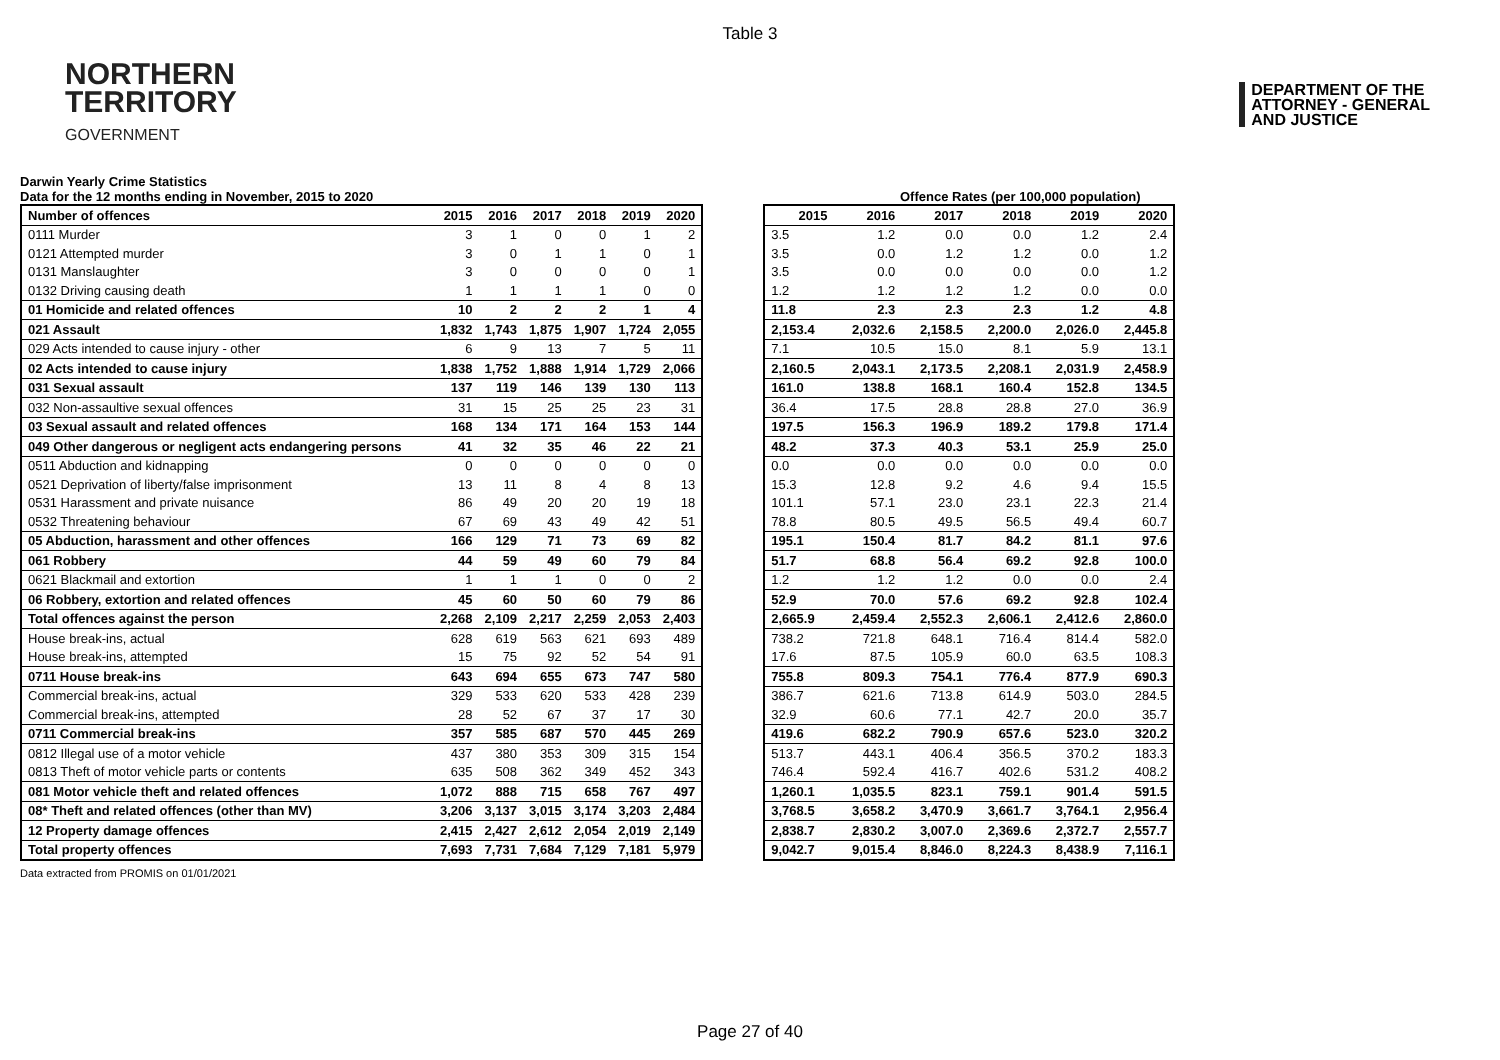Table 3
NORTHERN
TERRITORY
GOVERNMENT
DEPARTMENT OF THE
ATTORNEY - GENERAL
AND JUSTICE
Darwin Yearly Crime Statistics
Data for the 12 months ending in November, 2015 to 2020
Offence Rates (per 100,000 population)
| Number of offences | 2015 | 2016 | 2017 | 2018 | 2019 | 2020 |
| --- | --- | --- | --- | --- | --- | --- |
| 0111 Murder | 3 | 1 | 0 | 0 | 1 | 2 |
| 0121 Attempted murder | 3 | 0 | 1 | 1 | 0 | 1 |
| 0131 Manslaughter | 3 | 0 | 0 | 0 | 0 | 1 |
| 0132 Driving causing death | 1 | 1 | 1 | 1 | 0 | 0 |
| 01 Homicide and related offences | 10 | 2 | 2 | 2 | 1 | 4 |
| 021 Assault | 1,832 | 1,743 | 1,875 | 1,907 | 1,724 | 2,055 |
| 029 Acts intended to cause injury - other | 6 | 9 | 13 | 7 | 5 | 11 |
| 02 Acts intended to cause injury | 1,838 | 1,752 | 1,888 | 1,914 | 1,729 | 2,066 |
| 031 Sexual assault | 137 | 119 | 146 | 139 | 130 | 113 |
| 032 Non-assaultive sexual offences | 31 | 15 | 25 | 25 | 23 | 31 |
| 03 Sexual assault and related offences | 168 | 134 | 171 | 164 | 153 | 144 |
| 049 Other dangerous or negligent acts endangering persons | 41 | 32 | 35 | 46 | 22 | 21 |
| 0511 Abduction and kidnapping | 0 | 0 | 0 | 0 | 0 | 0 |
| 0521 Deprivation of liberty/false imprisonment | 13 | 11 | 8 | 4 | 8 | 13 |
| 0531 Harassment and private nuisance | 86 | 49 | 20 | 20 | 19 | 18 |
| 0532 Threatening behaviour | 67 | 69 | 43 | 49 | 42 | 51 |
| 05 Abduction, harassment and other offences | 166 | 129 | 71 | 73 | 69 | 82 |
| 061 Robbery | 44 | 59 | 49 | 60 | 79 | 84 |
| 0621 Blackmail and extortion | 1 | 1 | 1 | 0 | 0 | 2 |
| 06 Robbery, extortion and related offences | 45 | 60 | 50 | 60 | 79 | 86 |
| Total offences against the person | 2,268 | 2,109 | 2,217 | 2,259 | 2,053 | 2,403 |
| House break-ins, actual | 628 | 619 | 563 | 621 | 693 | 489 |
| House break-ins, attempted | 15 | 75 | 92 | 52 | 54 | 91 |
| 0711 House break-ins | 643 | 694 | 655 | 673 | 747 | 580 |
| Commercial break-ins, actual | 329 | 533 | 620 | 533 | 428 | 239 |
| Commercial break-ins, attempted | 28 | 52 | 67 | 37 | 17 | 30 |
| 0711 Commercial break-ins | 357 | 585 | 687 | 570 | 445 | 269 |
| 0812 Illegal use of a motor vehicle | 437 | 380 | 353 | 309 | 315 | 154 |
| 0813 Theft of motor vehicle parts or contents | 635 | 508 | 362 | 349 | 452 | 343 |
| 081 Motor vehicle theft and related offences | 1,072 | 888 | 715 | 658 | 767 | 497 |
| 08* Theft and related offences (other than MV) | 3,206 | 3,137 | 3,015 | 3,174 | 3,203 | 2,484 |
| 12 Property damage offences | 2,415 | 2,427 | 2,612 | 2,054 | 2,019 | 2,149 |
| Total property offences | 7,693 | 7,731 | 7,684 | 7,129 | 7,181 | 5,979 |
| 2015 | 2016 | 2017 | 2018 | 2019 | 2020 |
| --- | --- | --- | --- | --- | --- |
| 3.5 | 1.2 | 0.0 | 0.0 | 1.2 | 2.4 |
| 3.5 | 0.0 | 1.2 | 1.2 | 0.0 | 1.2 |
| 3.5 | 0.0 | 0.0 | 0.0 | 0.0 | 1.2 |
| 1.2 | 1.2 | 1.2 | 1.2 | 0.0 | 0.0 |
| 11.8 | 2.3 | 2.3 | 2.3 | 1.2 | 4.8 |
| 2,153.4 | 2,032.6 | 2,158.5 | 2,200.0 | 2,026.0 | 2,445.8 |
| 7.1 | 10.5 | 15.0 | 8.1 | 5.9 | 13.1 |
| 2,160.5 | 2,043.1 | 2,173.5 | 2,208.1 | 2,031.9 | 2,458.9 |
| 161.0 | 138.8 | 168.1 | 160.4 | 152.8 | 134.5 |
| 36.4 | 17.5 | 28.8 | 28.8 | 27.0 | 36.9 |
| 197.5 | 156.3 | 196.9 | 189.2 | 179.8 | 171.4 |
| 48.2 | 37.3 | 40.3 | 53.1 | 25.9 | 25.0 |
| 0.0 | 0.0 | 0.0 | 0.0 | 0.0 | 0.0 |
| 15.3 | 12.8 | 9.2 | 4.6 | 9.4 | 15.5 |
| 101.1 | 57.1 | 23.0 | 23.1 | 22.3 | 21.4 |
| 78.8 | 80.5 | 49.5 | 56.5 | 49.4 | 60.7 |
| 195.1 | 150.4 | 81.7 | 84.2 | 81.1 | 97.6 |
| 51.7 | 68.8 | 56.4 | 69.2 | 92.8 | 100.0 |
| 1.2 | 1.2 | 1.2 | 0.0 | 0.0 | 2.4 |
| 52.9 | 70.0 | 57.6 | 69.2 | 92.8 | 102.4 |
| 2,665.9 | 2,459.4 | 2,552.3 | 2,606.1 | 2,412.6 | 2,860.0 |
| 738.2 | 721.8 | 648.1 | 716.4 | 814.4 | 582.0 |
| 17.6 | 87.5 | 105.9 | 60.0 | 63.5 | 108.3 |
| 755.8 | 809.3 | 754.1 | 776.4 | 877.9 | 690.3 |
| 386.7 | 621.6 | 713.8 | 614.9 | 503.0 | 284.5 |
| 32.9 | 60.6 | 77.1 | 42.7 | 20.0 | 35.7 |
| 419.6 | 682.2 | 790.9 | 657.6 | 523.0 | 320.2 |
| 513.7 | 443.1 | 406.4 | 356.5 | 370.2 | 183.3 |
| 746.4 | 592.4 | 416.7 | 402.6 | 531.2 | 408.2 |
| 1,260.1 | 1,035.5 | 823.1 | 759.1 | 901.4 | 591.5 |
| 3,768.5 | 3,658.2 | 3,470.9 | 3,661.7 | 3,764.1 | 2,956.4 |
| 2,838.7 | 2,830.2 | 3,007.0 | 2,369.6 | 2,372.7 | 2,557.7 |
| 9,042.7 | 9,015.4 | 8,846.0 | 8,224.3 | 8,438.9 | 7,116.1 |
Data extracted from PROMIS on 01/01/2021
Page 27 of 40